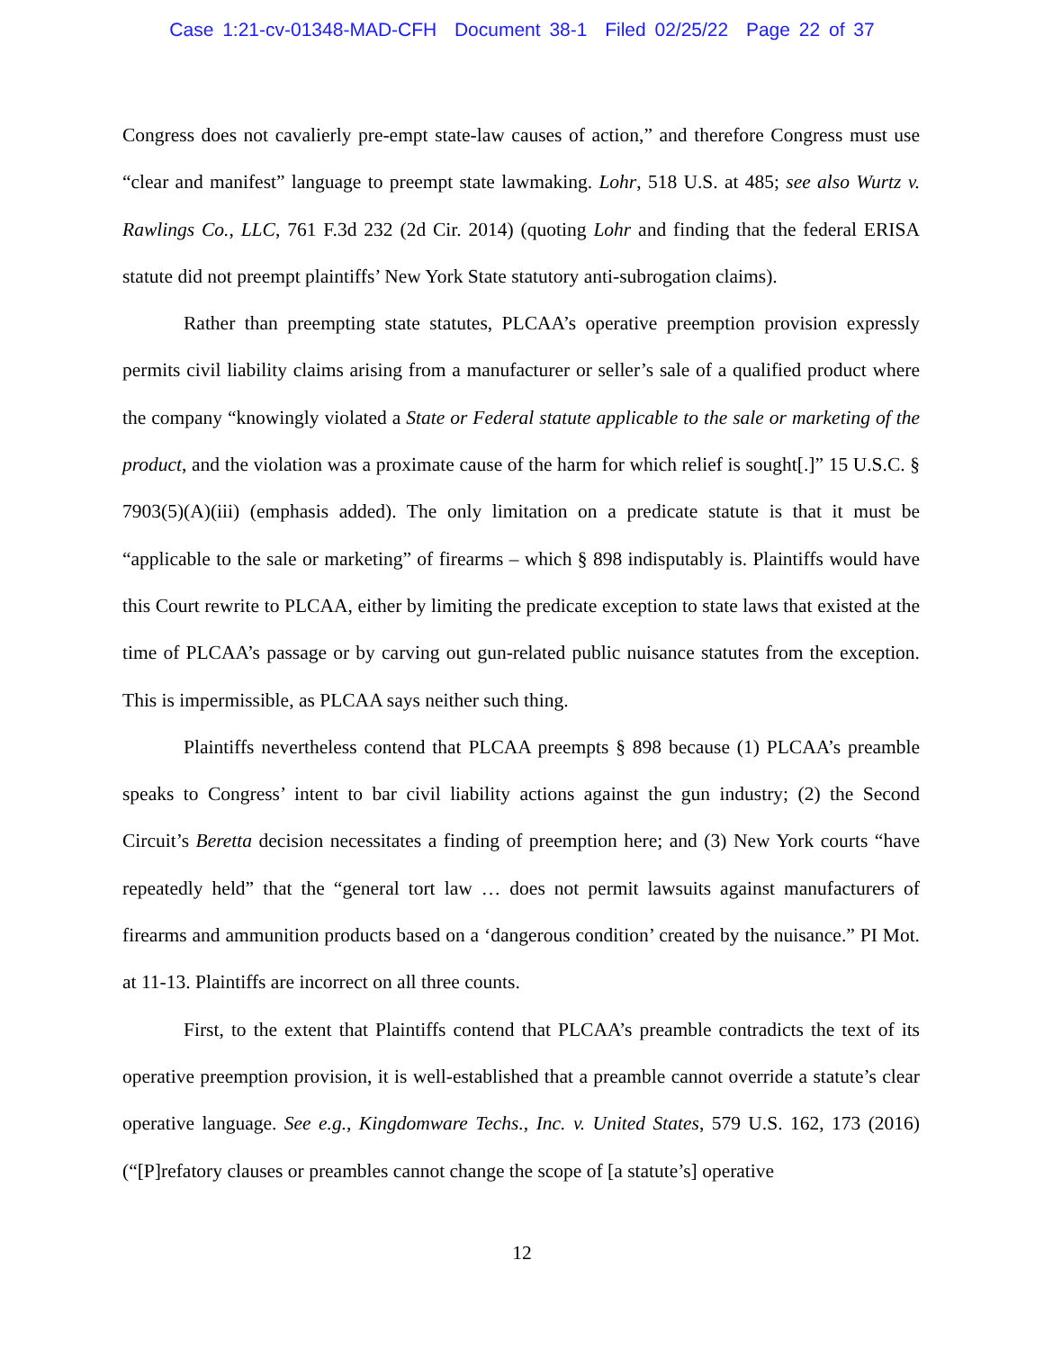Case 1:21-cv-01348-MAD-CFH Document 38-1 Filed 02/25/22 Page 22 of 37
Congress does not cavalierly pre-empt state-law causes of action,” and therefore Congress must use “clear and manifest” language to preempt state lawmaking. Lohr, 518 U.S. at 485; see also Wurtz v. Rawlings Co., LLC, 761 F.3d 232 (2d Cir. 2014) (quoting Lohr and finding that the federal ERISA statute did not preempt plaintiffs’ New York State statutory anti-subrogation claims).
Rather than preempting state statutes, PLCAA’s operative preemption provision expressly permits civil liability claims arising from a manufacturer or seller’s sale of a qualified product where the company “knowingly violated a State or Federal statute applicable to the sale or marketing of the product, and the violation was a proximate cause of the harm for which relief is sought[.]” 15 U.S.C. § 7903(5)(A)(iii) (emphasis added). The only limitation on a predicate statute is that it must be “applicable to the sale or marketing” of firearms – which § 898 indisputably is. Plaintiffs would have this Court rewrite to PLCAA, either by limiting the predicate exception to state laws that existed at the time of PLCAA’s passage or by carving out gun-related public nuisance statutes from the exception. This is impermissible, as PLCAA says neither such thing.
Plaintiffs nevertheless contend that PLCAA preempts § 898 because (1) PLCAA’s preamble speaks to Congress’ intent to bar civil liability actions against the gun industry; (2) the Second Circuit’s Beretta decision necessitates a finding of preemption here; and (3) New York courts “have repeatedly held” that the “general tort law … does not permit lawsuits against manufacturers of firearms and ammunition products based on a ‘dangerous condition’ created by the nuisance.” PI Mot. at 11-13. Plaintiffs are incorrect on all three counts.
First, to the extent that Plaintiffs contend that PLCAA’s preamble contradicts the text of its operative preemption provision, it is well-established that a preamble cannot override a statute’s clear operative language. See e.g., Kingdomware Techs., Inc. v. United States, 579 U.S. 162, 173 (2016) (“[P]refatory clauses or preambles cannot change the scope of [a statute’s] operative
12